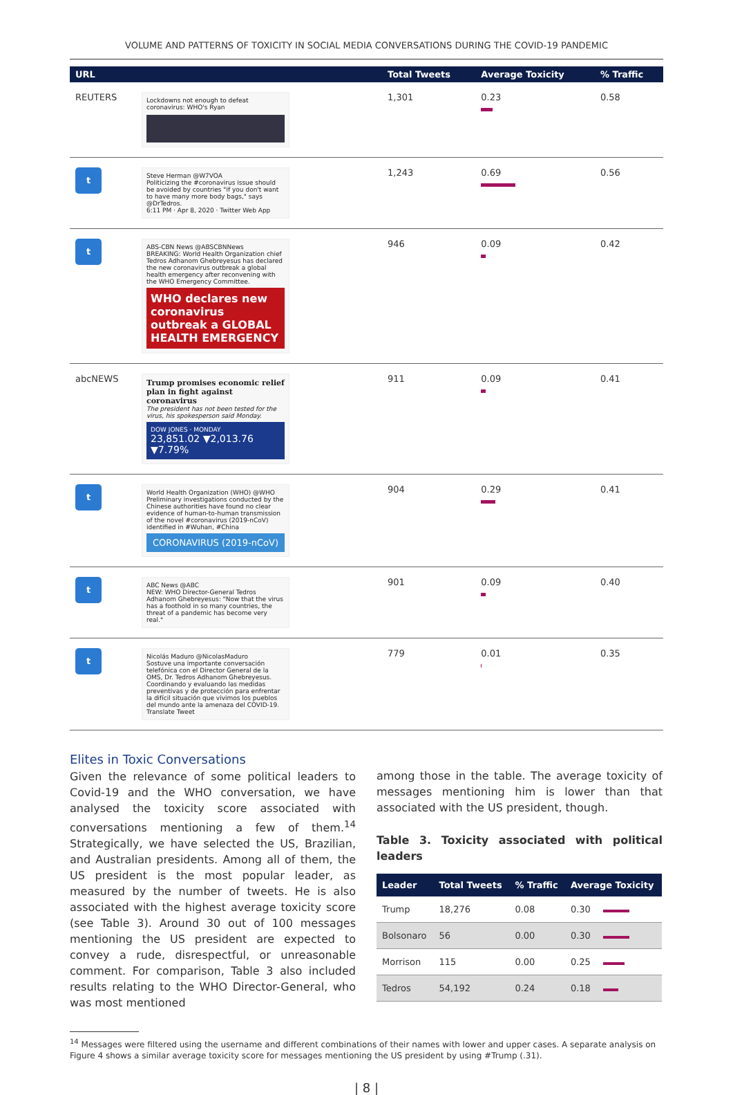VOLUME AND PATTERNS OF TOXICITY IN SOCIAL MEDIA CONVERSATIONS DURING THE COVID-19 PANDEMIC
| URL | | Total Tweets | Average Toxicity | % Traffic |
| --- | --- | --- | --- | --- |
| REUTERS | Lockdowns not enough to defeat coronavirus: WHO's Ryan | 1,301 | 0.23 | 0.58 |
| t | Steve Herman @W7VOA Politicizing the #coronavirus issue should be avoided by countries "if you don't want to have many more body bags," says @DrTedros. 6:11 PM · Apr 8, 2020 · Twitter Web App | 1,243 | 0.69 | 0.56 |
| t | ABS-CBN News @ABSCBNNews BREAKING: World Health Organization chief Tedros Adhanom Ghebreyesus has declared the new coronavirus outbreak a global health emergency after reconvening with the WHO Emergency Committee. WHO declares new coronavirus outbreak a GLOBAL HEALTH EMERGENCY | 946 | 0.09 | 0.42 |
| abcNEWS | Trump promises economic relief plan in fight against coronavirus The president has not been tested for the virus, his spokesperson said Monday. DOW JONES · MONDAY 23,851.02 ▼2,013.76 ▼7.79% | 911 | 0.09 | 0.41 |
| t | World Health Organization (WHO) @WHO Preliminary investigations conducted by the Chinese authorities have found no clear evidence of human-to-human transmission of the novel #coronavirus (2019-nCoV) identified in #Wuhan, #China CORONAVIRUS (2019-nCoV) | 904 | 0.29 | 0.41 |
| t | ABC News @ABC NEW: WHO Director-General Tedros Adhanom Ghebreyesus: "Now that the virus has a foothold in so many countries, the threat of a pandemic has become very real." | 901 | 0.09 | 0.40 |
| t | Nicolás Maduro @NicolasMaduro Sostuve una importante conversación telefónica con el Director General de la OMS, Dr. Tedros Adhanom Ghebreyesus. Coordinando y evaluando las medidas preventivas y de protección para enfrentar la difícil situación que vivimos los pueblos del mundo ante la amenaza del COVID-19. Translate Tweet | 779 | 0.01 | 0.35 |
Elites in Toxic Conversations
Given the relevance of some political leaders to Covid-19 and the WHO conversation, we have analysed the toxicity score associated with conversations mentioning a few of them.<sup>14</sup> Strategically, we have selected the US, Brazilian, and Australian presidents. Among all of them, the US president is the most popular leader, as measured by the number of tweets. He is also associated with the highest average toxicity score (see Table 3). Around 30 out of 100 messages mentioning the US president are expected to convey a rude, disrespectful, or unreasonable comment. For comparison, Table 3 also included results relating to the WHO Director-General, who was most mentioned
among those in the table. The average toxicity of messages mentioning him is lower than that associated with the US president, though.
Table 3. Toxicity associated with political leaders
| Leader | Total Tweets | % Traffic | Average Toxicity |
| --- | --- | --- | --- |
| Trump | 18,276 | 0.08 | 0.30 |
| Bolsonaro | 56 | 0.00 | 0.30 |
| Morrison | 115 | 0.00 | 0.25 |
| Tedros | 54,192 | 0.24 | 0.18 |
<sup>14</sup> Messages were filtered using the username and different combinations of their names with lower and upper cases. A separate analysis on Figure 4 shows a similar average toxicity score for messages mentioning the US president by using #Trump (.31).
| 8 |